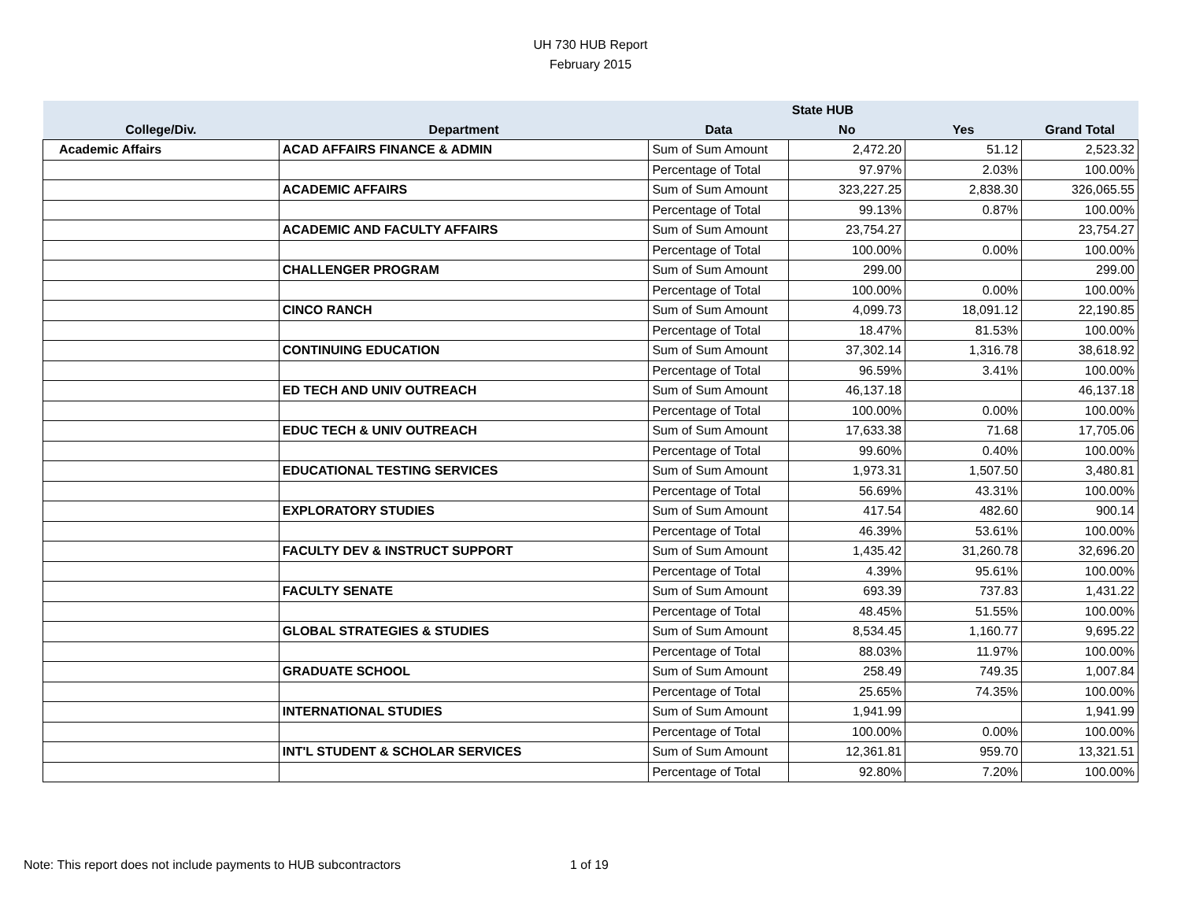UH 730 HUB Report
February 2015
| | | | State HUB | | |
| --- | --- | --- | --- | --- | --- |
| College/Div. | Department | Data | No | Yes | Grand Total |
| Academic Affairs | ACAD AFFAIRS FINANCE & ADMIN | Sum of Sum Amount | 2,472.20 | 51.12 | 2,523.32 |
| | | Percentage of Total | 97.97% | 2.03% | 100.00% |
| | ACADEMIC AFFAIRS | Sum of Sum Amount | 323,227.25 | 2,838.30 | 326,065.55 |
| | | Percentage of Total | 99.13% | 0.87% | 100.00% |
| | ACADEMIC AND FACULTY AFFAIRS | Sum of Sum Amount | 23,754.27 | | 23,754.27 |
| | | Percentage of Total | 100.00% | 0.00% | 100.00% |
| | CHALLENGER PROGRAM | Sum of Sum Amount | 299.00 | | 299.00 |
| | | Percentage of Total | 100.00% | 0.00% | 100.00% |
| | CINCO RANCH | Sum of Sum Amount | 4,099.73 | 18,091.12 | 22,190.85 |
| | | Percentage of Total | 18.47% | 81.53% | 100.00% |
| | CONTINUING EDUCATION | Sum of Sum Amount | 37,302.14 | 1,316.78 | 38,618.92 |
| | | Percentage of Total | 96.59% | 3.41% | 100.00% |
| | ED TECH AND UNIV OUTREACH | Sum of Sum Amount | 46,137.18 | | 46,137.18 |
| | | Percentage of Total | 100.00% | 0.00% | 100.00% |
| | EDUC TECH & UNIV OUTREACH | Sum of Sum Amount | 17,633.38 | 71.68 | 17,705.06 |
| | | Percentage of Total | 99.60% | 0.40% | 100.00% |
| | EDUCATIONAL TESTING SERVICES | Sum of Sum Amount | 1,973.31 | 1,507.50 | 3,480.81 |
| | | Percentage of Total | 56.69% | 43.31% | 100.00% |
| | EXPLORATORY STUDIES | Sum of Sum Amount | 417.54 | 482.60 | 900.14 |
| | | Percentage of Total | 46.39% | 53.61% | 100.00% |
| | FACULTY DEV & INSTRUCT SUPPORT | Sum of Sum Amount | 1,435.42 | 31,260.78 | 32,696.20 |
| | | Percentage of Total | 4.39% | 95.61% | 100.00% |
| | FACULTY SENATE | Sum of Sum Amount | 693.39 | 737.83 | 1,431.22 |
| | | Percentage of Total | 48.45% | 51.55% | 100.00% |
| | GLOBAL STRATEGIES & STUDIES | Sum of Sum Amount | 8,534.45 | 1,160.77 | 9,695.22 |
| | | Percentage of Total | 88.03% | 11.97% | 100.00% |
| | GRADUATE SCHOOL | Sum of Sum Amount | 258.49 | 749.35 | 1,007.84 |
| | | Percentage of Total | 25.65% | 74.35% | 100.00% |
| | INTERNATIONAL STUDIES | Sum of Sum Amount | 1,941.99 | | 1,941.99 |
| | | Percentage of Total | 100.00% | 0.00% | 100.00% |
| | INT'L STUDENT & SCHOLAR SERVICES | Sum of Sum Amount | 12,361.81 | 959.70 | 13,321.51 |
| | | Percentage of Total | 92.80% | 7.20% | 100.00% |
Note: This report does not include payments to HUB subcontractors 1 of 19